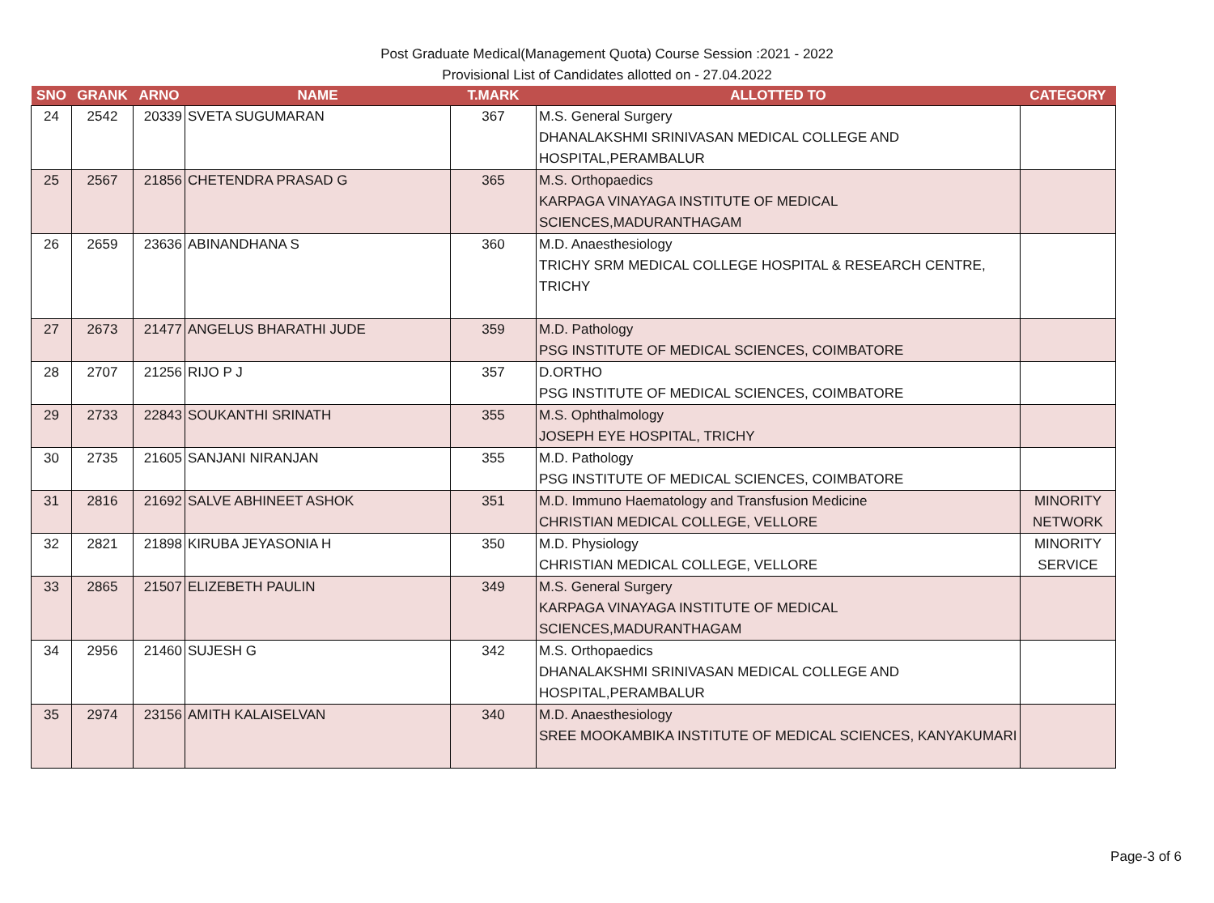Post Graduate Medical(Management Quota) Course Session :2021 - 2022
Provisional List of Candidates allotted on - 27.04.2022
| SNO | GRANK | ARNO | NAME | T.MARK | ALLOTTED TO | CATEGORY |
| --- | --- | --- | --- | --- | --- | --- |
| 24 | 2542 | 20339 | SVETA SUGUMARAN | 367 | M.S. General Surgery DHANALAKSHMI SRINIVASAN MEDICAL COLLEGE AND HOSPITAL,PERAMBALUR | |
| 25 | 2567 | 21856 | CHETENDRA PRASAD G | 365 | M.S. Orthopaedics KARPAGA VINAYAGA INSTITUTE OF MEDICAL SCIENCES,MADURANTHAGAM | |
| 26 | 2659 | 23636 | ABINANDHANA S | 360 | M.D. Anaesthesiology TRICHY SRM MEDICAL COLLEGE HOSPITAL & RESEARCH CENTRE, TRICHY | |
| 27 | 2673 | 21477 | ANGELUS BHARATHI JUDE | 359 | M.D. Pathology PSG INSTITUTE OF MEDICAL SCIENCES, COIMBATORE | |
| 28 | 2707 | 21256 | RIJO P J | 357 | D.ORTHO PSG INSTITUTE OF MEDICAL SCIENCES, COIMBATORE | |
| 29 | 2733 | 22843 | SOUKANTHI SRINATH | 355 | M.S. Ophthalmology JOSEPH EYE HOSPITAL, TRICHY | |
| 30 | 2735 | 21605 | SANJANI NIRANJAN | 355 | M.D. Pathology PSG INSTITUTE OF MEDICAL SCIENCES, COIMBATORE | |
| 31 | 2816 | 21692 | SALVE ABHINEET ASHOK | 351 | M.D. Immuno Haematology and Transfusion Medicine CHRISTIAN MEDICAL COLLEGE, VELLORE | MINORITY NETWORK |
| 32 | 2821 | 21898 | KIRUBA JEYASONIA H | 350 | M.D. Physiology CHRISTIAN MEDICAL COLLEGE, VELLORE | MINORITY SERVICE |
| 33 | 2865 | 21507 | ELIZEBETH PAULIN | 349 | M.S. General Surgery KARPAGA VINAYAGA INSTITUTE OF MEDICAL SCIENCES,MADURANTHAGAM | |
| 34 | 2956 | 21460 | SUJESH G | 342 | M.S. Orthopaedics DHANALAKSHMI SRINIVASAN MEDICAL COLLEGE AND HOSPITAL,PERAMBALUR | |
| 35 | 2974 | 23156 | AMITH KALAISELVAN | 340 | M.D. Anaesthesiology SREE MOOKAMBIKA INSTITUTE OF MEDICAL SCIENCES, KANYAKUMARI | |
Page-3 of 6